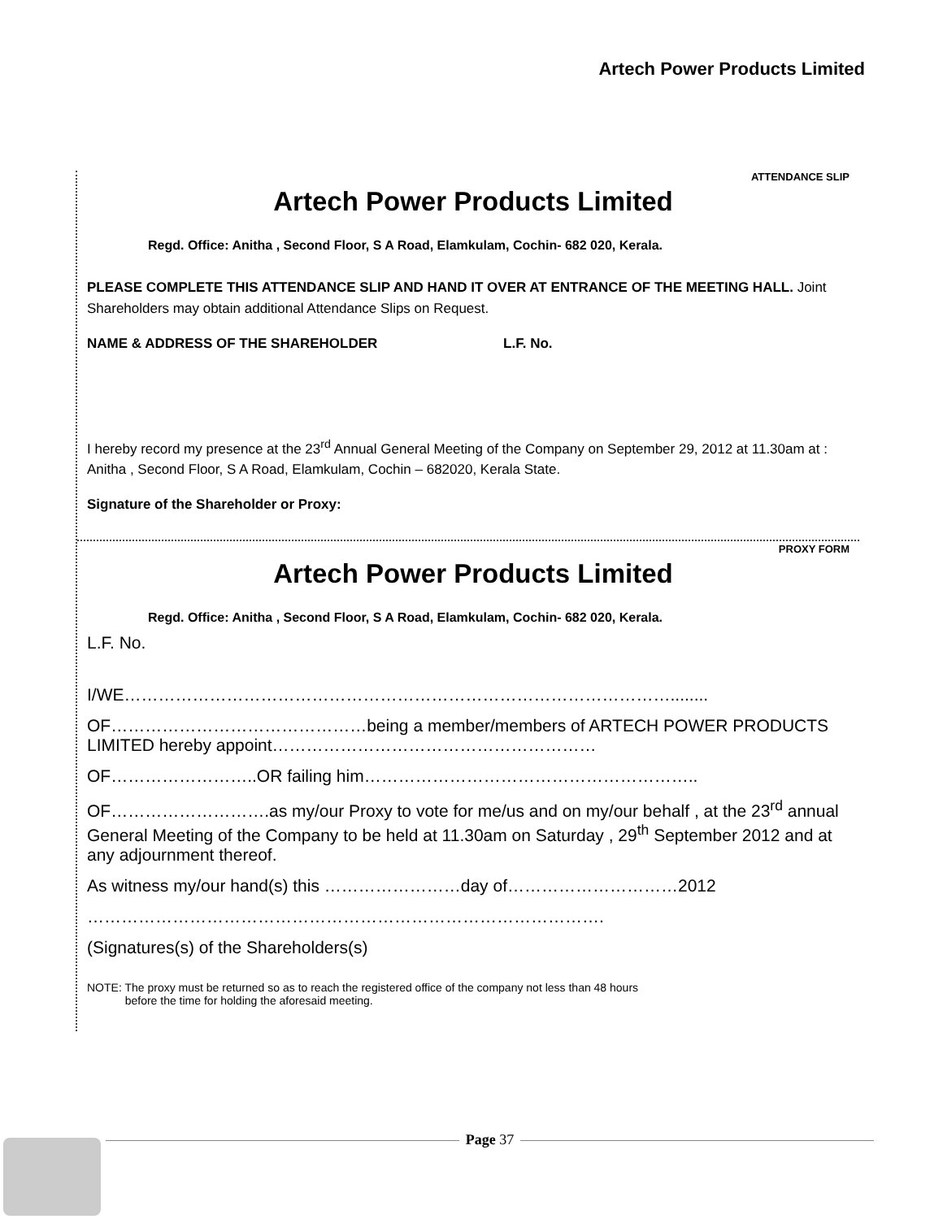Artech Power Products Limited
ATTENDANCE SLIP
Artech Power Products Limited
Regd. Office: Anitha , Second Floor, S A Road, Elamkulam, Cochin- 682 020, Kerala.
PLEASE COMPLETE THIS ATTENDANCE SLIP AND HAND IT OVER AT ENTRANCE OF THE MEETING HALL. Joint Shareholders may obtain additional Attendance Slips on Request.
NAME & ADDRESS OF THE SHAREHOLDER L.F. No.
I hereby record my presence at the 23<sup>rd</sup> Annual General Meeting of the Company on September 29, 2012 at 11.30am at : Anitha , Second Floor, S A Road, Elamkulam, Cochin – 682020, Kerala State.
Signature of the Shareholder or Proxy:
PROXY FORM
Artech Power Products Limited
Regd. Office: Anitha , Second Floor, S A Road, Elamkulam, Cochin- 682 020, Kerala.
L.F. No.
I/WE……………………………………………………………………………………........
OF………………………………………being a member/members of ARTECH POWER PRODUCTS LIMITED hereby appoint…………………………………………………
OF……………………..OR failing him…………………………………………………..
OF……………………….as my/our Proxy to vote for me/us and on my/our behalf , at the 23<sup>rd</sup> annual General Meeting of the Company to be held at 11.30am on Saturday , 29<sup>th</sup> September 2012 and at any adjournment thereof.
As witness my/our hand(s) this ……………………day of…………………………2012
……………………………………………………………………………….
(Signatures(s) of the Shareholders(s)
NOTE: The proxy must be returned so as to reach the registered office of the company not less than 48 hours
before the time for holding the aforesaid meeting.
Page 37